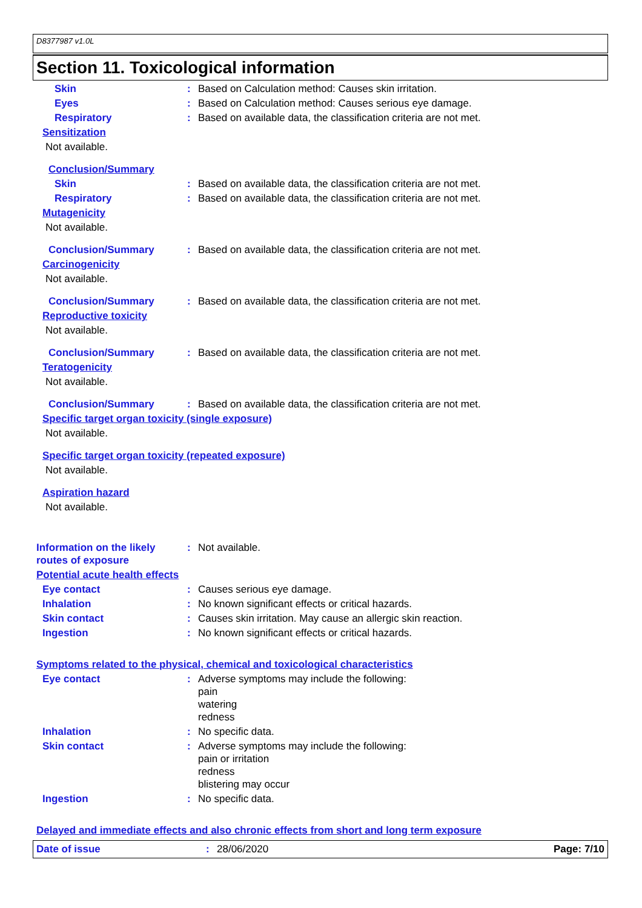D8377987 v1.0L
Section 11. Toxicological information
Skin : Based on Calculation method: Causes skin irritation.
Eyes : Based on Calculation method: Causes serious eye damage.
Respiratory : Based on available data, the classification criteria are not met.
Sensitization
Not available.
Conclusion/Summary
Skin : Based on available data, the classification criteria are not met.
Respiratory : Based on available data, the classification criteria are not met.
Mutagenicity
Not available.
Conclusion/Summary : Based on available data, the classification criteria are not met.
Carcinogenicity
Not available.
Conclusion/Summary : Based on available data, the classification criteria are not met.
Reproductive toxicity
Not available.
Conclusion/Summary : Based on available data, the classification criteria are not met.
Teratogenicity
Not available.
Conclusion/Summary : Based on available data, the classification criteria are not met.
Specific target organ toxicity (single exposure)
Not available.
Specific target organ toxicity (repeated exposure)
Not available.
Aspiration hazard
Not available.
Information on the likely routes of exposure
: Not available.
Potential acute health effects
Eye contact : Causes serious eye damage.
Inhalation : No known significant effects or critical hazards.
Skin contact : Causes skin irritation. May cause an allergic skin reaction.
Ingestion : No known significant effects or critical hazards.
Symptoms related to the physical, chemical and toxicological characteristics
Eye contact : Adverse symptoms may include the following:
pain
watering
redness
Inhalation : No specific data.
Skin contact : Adverse symptoms may include the following:
pain or irritation
redness
blistering may occur
Ingestion : No specific data.
Delayed and immediate effects and also chronic effects from short and long term exposure
Date of issue : 28/06/2020 Page: 7/10